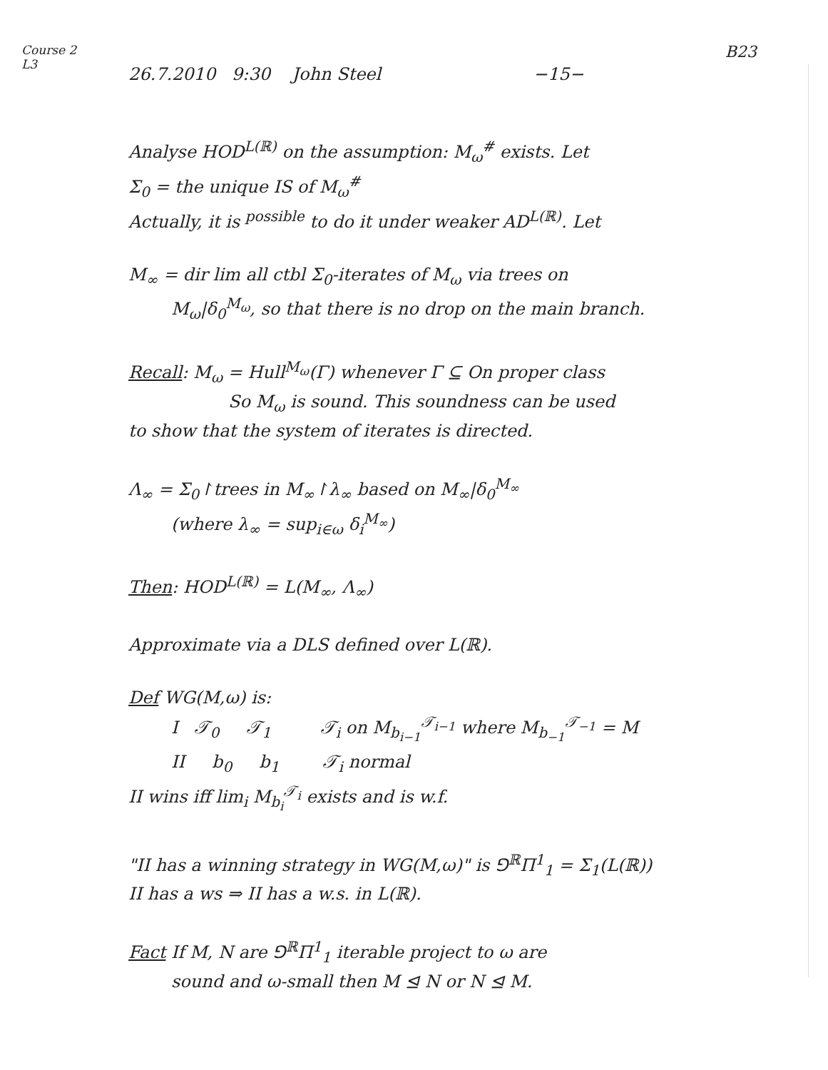Course 2
L3
26.7.2010 9:30 John Steel −15−
B23
Analyse HOD<sup>L(ℝ)</sup> on the assumption: M<sub>ω</sub><sup>#</sup> exists. Let
Σ<sub>0</sub> = the unique IS of M<sub>ω</sub><sup>#</sup>
Actually, it is <sup>possible</sup> to do it under weaker AD<sup>L(ℝ)</sup>. Let
M<sub>∞</sub> = dir lim all ctbl Σ<sub>0</sub>-iterates of M<sub>ω</sub> via trees on
M<sub>ω</sub>|δ<sub>0</sub><sup>M<sub>ω</sub></sup>, so that there is no drop on the main branch.
Recall: M<sub>ω</sub> = Hull<sup>M<sub>ω</sub></sup>(Γ) whenever Γ ⊆ On proper class
So M<sub>ω</sub> is sound. This soundness can be used
to show that the system of iterates is directed.
Λ<sub>∞</sub> = Σ<sub>0</sub>↾trees in M<sub>∞</sub>↾λ<sub>∞</sub> based on M<sub>∞</sub>|δ<sub>0</sub><sup>M<sub>∞</sub></sup>
(where λ<sub>∞</sub> = sup<sub>i∈ω</sub> δ<sub>i</sub><sup>M<sub>∞</sub></sup>)
Then: HOD<sup>L(ℝ)</sup> = L(M<sub>∞</sub>, Λ<sub>∞</sub>)
Approximate via a DLS defined over L(ℝ).
Def WG(M,ω) is:
I 𝒯<sub>0</sub> 𝒯<sub>1</sub> 𝒯<sub>i</sub> on M<sub>b<sub>i−1</sub></sub><sup>𝒯<sub>i−1</sub></sup> where M<sub>b<sub>−1</sub></sub><sup>𝒯<sub>−1</sub></sup> = M
II b<sub>0</sub> b<sub>1</sub> 𝒯<sub>i</sub> normal
II wins iff lim<sub>i</sub> M<sub>b<sub>i</sub></sub><sup>𝒯<sub>i</sub></sup> exists and is w.f.
"II has a winning strategy in WG(M,ω)" is ⅁<sup>ℝ</sup>Π<sup>1</sup><sub>1</sub> = Σ<sub>1</sub>(L(ℝ))
II has a ws ⇒ II has a w.s. in L(ℝ).
Fact If M, N are ⅁<sup>ℝ</sup>Π<sup>1</sup><sub>1</sub> iterable project to ω are
sound and ω-small then M ⊴ N or N ⊴ M.